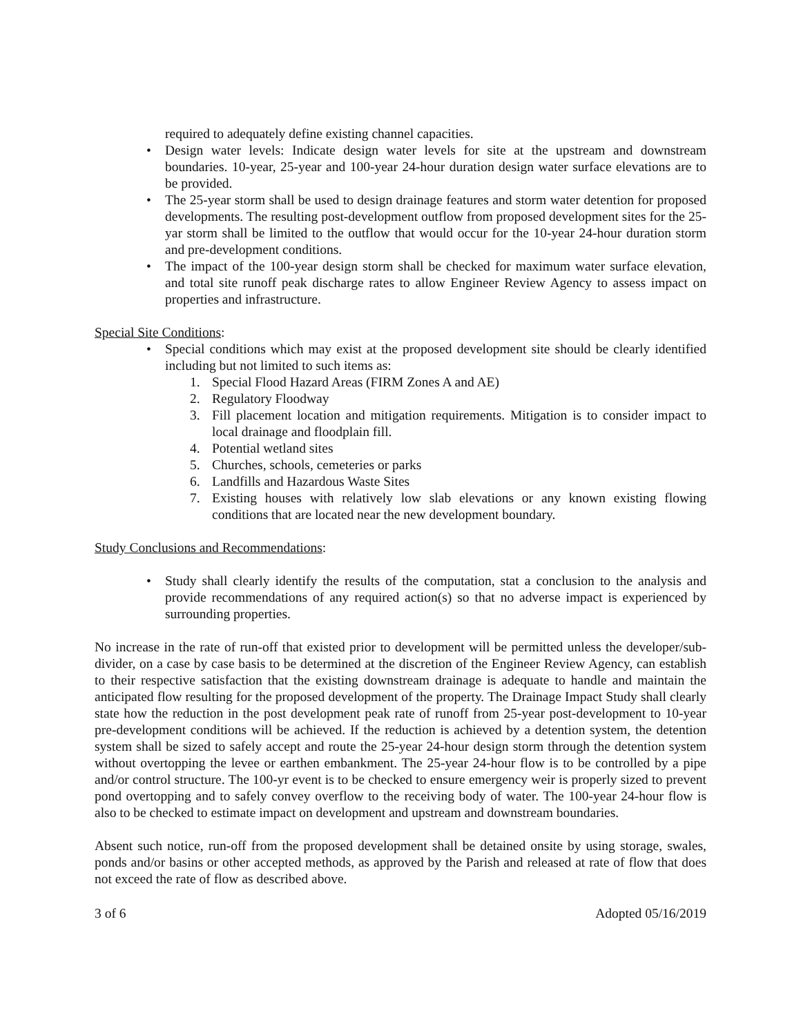required to adequately define existing channel capacities.
• Design water levels: Indicate design water levels for site at the upstream and downstream boundaries. 10-year, 25-year and 100-year 24-hour duration design water surface elevations are to be provided.
• The 25-year storm shall be used to design drainage features and storm water detention for proposed developments. The resulting post-development outflow from proposed development sites for the 25-yar storm shall be limited to the outflow that would occur for the 10-year 24-hour duration storm and pre-development conditions.
• The impact of the 100-year design storm shall be checked for maximum water surface elevation, and total site runoff peak discharge rates to allow Engineer Review Agency to assess impact on properties and infrastructure.
Special Site Conditions:
• Special conditions which may exist at the proposed development site should be clearly identified including but not limited to such items as:
1. Special Flood Hazard Areas (FIRM Zones A and AE)
2. Regulatory Floodway
3. Fill placement location and mitigation requirements. Mitigation is to consider impact to local drainage and floodplain fill.
4. Potential wetland sites
5. Churches, schools, cemeteries or parks
6. Landfills and Hazardous Waste Sites
7. Existing houses with relatively low slab elevations or any known existing flowing conditions that are located near the new development boundary.
Study Conclusions and Recommendations:
• Study shall clearly identify the results of the computation, stat a conclusion to the analysis and provide recommendations of any required action(s) so that no adverse impact is experienced by surrounding properties.
No increase in the rate of run-off that existed prior to development will be permitted unless the developer/sub-divider, on a case by case basis to be determined at the discretion of the Engineer Review Agency, can establish to their respective satisfaction that the existing downstream drainage is adequate to handle and maintain the anticipated flow resulting for the proposed development of the property. The Drainage Impact Study shall clearly state how the reduction in the post development peak rate of runoff from 25-year post-development to 10-year pre-development conditions will be achieved. If the reduction is achieved by a detention system, the detention system shall be sized to safely accept and route the 25-year 24-hour design storm through the detention system without overtopping the levee or earthen embankment. The 25-year 24-hour flow is to be controlled by a pipe and/or control structure. The 100-yr event is to be checked to ensure emergency weir is properly sized to prevent pond overtopping and to safely convey overflow to the receiving body of water. The 100-year 24-hour flow is also to be checked to estimate impact on development and upstream and downstream boundaries.
Absent such notice, run-off from the proposed development shall be detained onsite by using storage, swales, ponds and/or basins or other accepted methods, as approved by the Parish and released at rate of flow that does not exceed the rate of flow as described above.
3 of 6 Adopted 05/16/2019